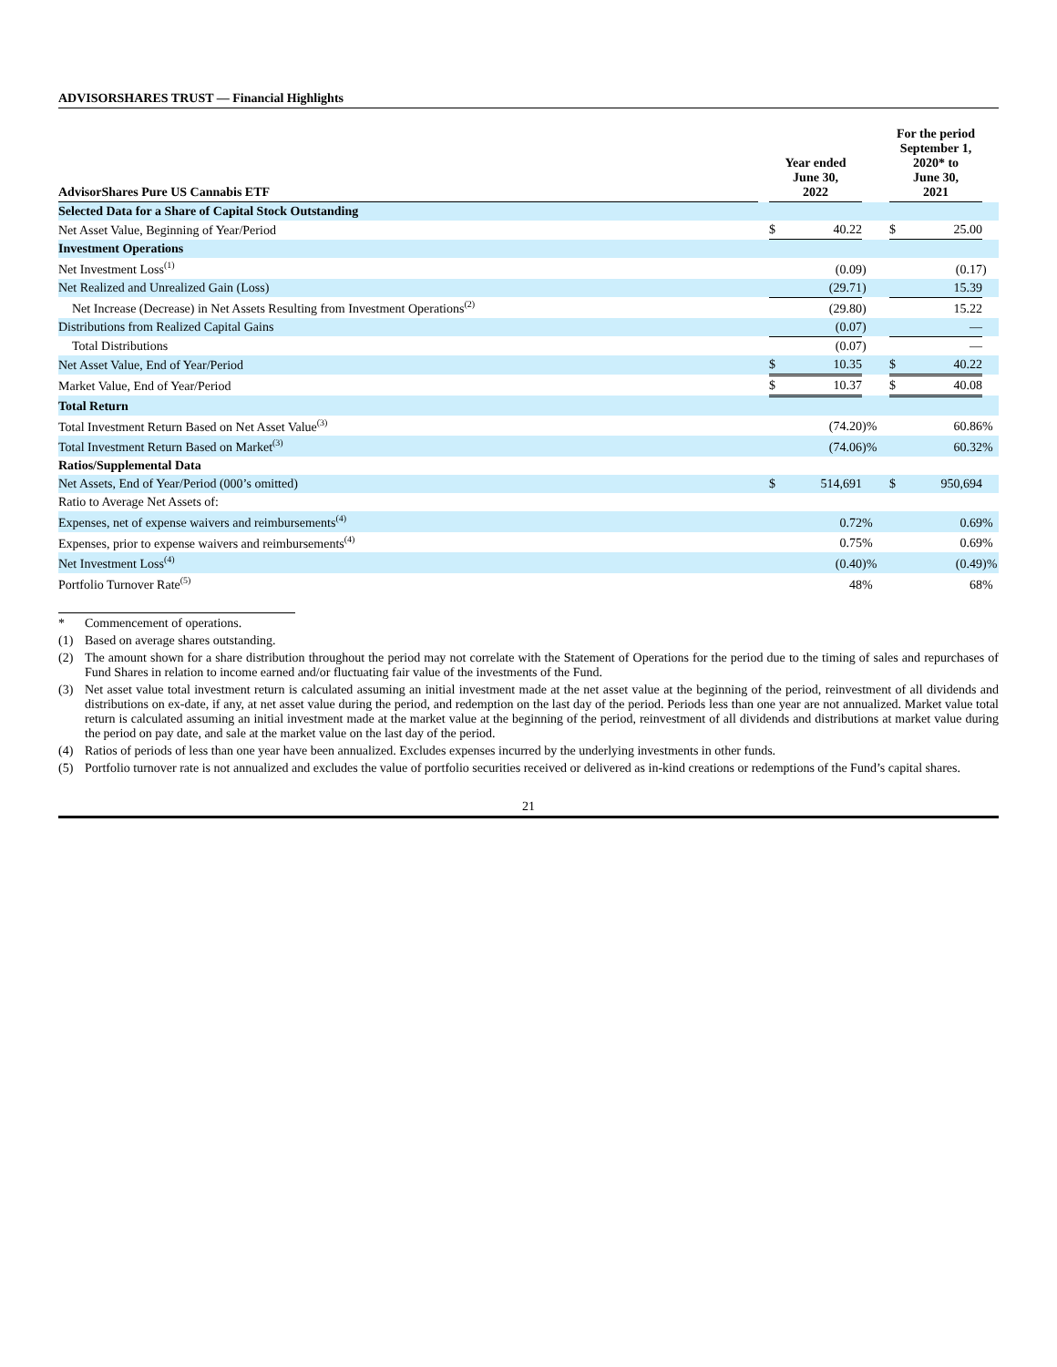ADVISORSHARES TRUST — Financial Highlights
| AdvisorShares Pure US Cannabis ETF | | Year ended June 30, 2022 | | | | For the period September 1, 2020* to June 30, 2021 | | |
| --- | --- | --- | --- | --- | --- | --- | --- | --- |
| Selected Data for a Share of Capital Stock Outstanding | | | | | | | | |
| Net Asset Value, Beginning of Year/Period | | $ | 40.22 | | | $ | 25.00 | |
| Investment Operations | | | | | | | | |
| Net Investment Loss<sup>(1)</sup> | | | (0.09 | ) | | | (0.17 | ) |
| Net Realized and Unrealized Gain (Loss) | | | (29.71 | ) | | | 15.39 | |
| Net Increase (Decrease) in Net Assets Resulting from Investment Operations<sup>(2)</sup> | | | (29.80 | ) | | | 15.22 | |
| Distributions from Realized Capital Gains | | | (0.07 | ) | | | — | |
| Total Distributions | | | (0.07 | ) | | | — | |
| Net Asset Value, End of Year/Period | | $ | 10.35 | | | $ | 40.22 | |
| Market Value, End of Year/Period | | $ | 10.37 | | | $ | 40.08 | |
| Total Return | | | | | | | | |
| Total Investment Return Based on Net Asset Value<sup>(3)</sup> | | | (74.20 | )% | | | 60.86 | % |
| Total Investment Return Based on Market<sup>(3)</sup> | | | (74.06 | )% | | | 60.32 | % |
| Ratios/Supplemental Data | | | | | | | | |
| Net Assets, End of Year/Period (000’s omitted) | | $ | 514,691 | | | $ | 950,694 | |
| Ratio to Average Net Assets of: | | | | | | | | |
| Expenses, net of expense waivers and reimbursements<sup>(4)</sup> | | | 0.72 | % | | | 0.69 | % |
| Expenses, prior to expense waivers and reimbursements<sup>(4)</sup> | | | 0.75 | % | | | 0.69 | % |
| Net Investment Loss<sup>(4)</sup> | | | (0.40 | )% | | | (0.49 | )% |
| Portfolio Turnover Rate<sup>(5)</sup> | | | 48 | % | | | 68 | % |
* Commencement of operations.
(1) Based on average shares outstanding.
(2) The amount shown for a share distribution throughout the period may not correlate with the Statement of Operations for the period due to the timing of sales and repurchases of Fund Shares in relation to income earned and/or fluctuating fair value of the investments of the Fund.
(3) Net asset value total investment return is calculated assuming an initial investment made at the net asset value at the beginning of the period, reinvestment of all dividends and distributions on ex-date, if any, at net asset value during the period, and redemption on the last day of the period. Periods less than one year are not annualized. Market value total return is calculated assuming an initial investment made at the market value at the beginning of the period, reinvestment of all dividends and distributions at market value during the period on pay date, and sale at the market value on the last day of the period.
(4) Ratios of periods of less than one year have been annualized. Excludes expenses incurred by the underlying investments in other funds.
(5) Portfolio turnover rate is not annualized and excludes the value of portfolio securities received or delivered as in-kind creations or redemptions of the Fund’s capital shares.
21